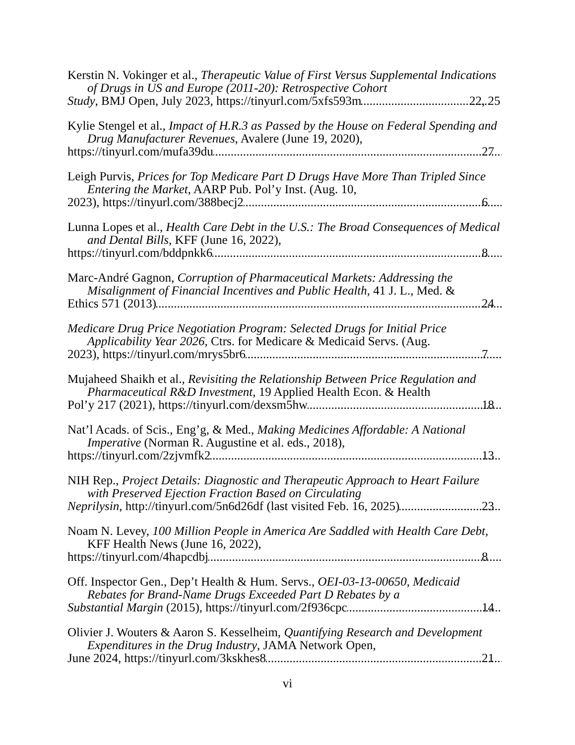Kerstin N. Vokinger et al., Therapeutic Value of First Versus Supplemental Indications of Drugs in US and Europe (2011-20): Retrospective Cohort
Study, BMJ Open, July 2023, https://tinyurl.com/5xfs593m 22, 25
Kylie Stengel et al., Impact of H.R.3 as Passed by the House on Federal Spending and Drug Manufacturer Revenues, Avalere (June 19, 2020),
https://tinyurl.com/mufa39du 27
Leigh Purvis, Prices for Top Medicare Part D Drugs Have More Than Tripled Since Entering the Market, AARP Pub. Pol’y Inst. (Aug. 10,
2023), https://tinyurl.com/388becj2 6
Lunna Lopes et al., Health Care Debt in the U.S.: The Broad Consequences of Medical and Dental Bills, KFF (June 16, 2022),
https://tinyurl.com/bddpnkk6 8
Marc-André Gagnon, Corruption of Pharmaceutical Markets: Addressing the Misalignment of Financial Incentives and Public Health, 41 J. L., Med. &
Ethics 571 (2013) 24
Medicare Drug Price Negotiation Program: Selected Drugs for Initial Price Applicability Year 2026, Ctrs. for Medicare & Medicaid Servs. (Aug.
2023), https://tinyurl.com/mrys5br6 7
Mujaheed Shaikh et al., Revisiting the Relationship Between Price Regulation and Pharmaceutical R&D Investment, 19 Applied Health Econ. & Health
Pol’y 217 (2021), https://tinyurl.com/dexsm5hw 18
Nat’l Acads. of Scis., Eng’g, & Med., Making Medicines Affordable: A National Imperative (Norman R. Augustine et al. eds., 2018),
https://tinyurl.com/2zjvmfk2 13
NIH Rep., Project Details: Diagnostic and Therapeutic Approach to Heart Failure with Preserved Ejection Fraction Based on Circulating
Neprilysin, http://tinyurl.com/5n6d26df (last visited Feb. 16, 2025) 23
Noam N. Levey, 100 Million People in America Are Saddled with Health Care Debt, KFF Health News (June 16, 2022),
https://tinyurl.com/4hapcdbj 8
Off. Inspector Gen., Dep’t Health & Hum. Servs., OEI-03-13-00650, Medicaid Rebates for Brand-Name Drugs Exceeded Part D Rebates by a
Substantial Margin (2015), https://tinyurl.com/2f936cpc 14
Olivier J. Wouters & Aaron S. Kesselheim, Quantifying Research and Development Expenditures in the Drug Industry, JAMA Network Open,
June 2024, https://tinyurl.com/3kskhes8 21
vi